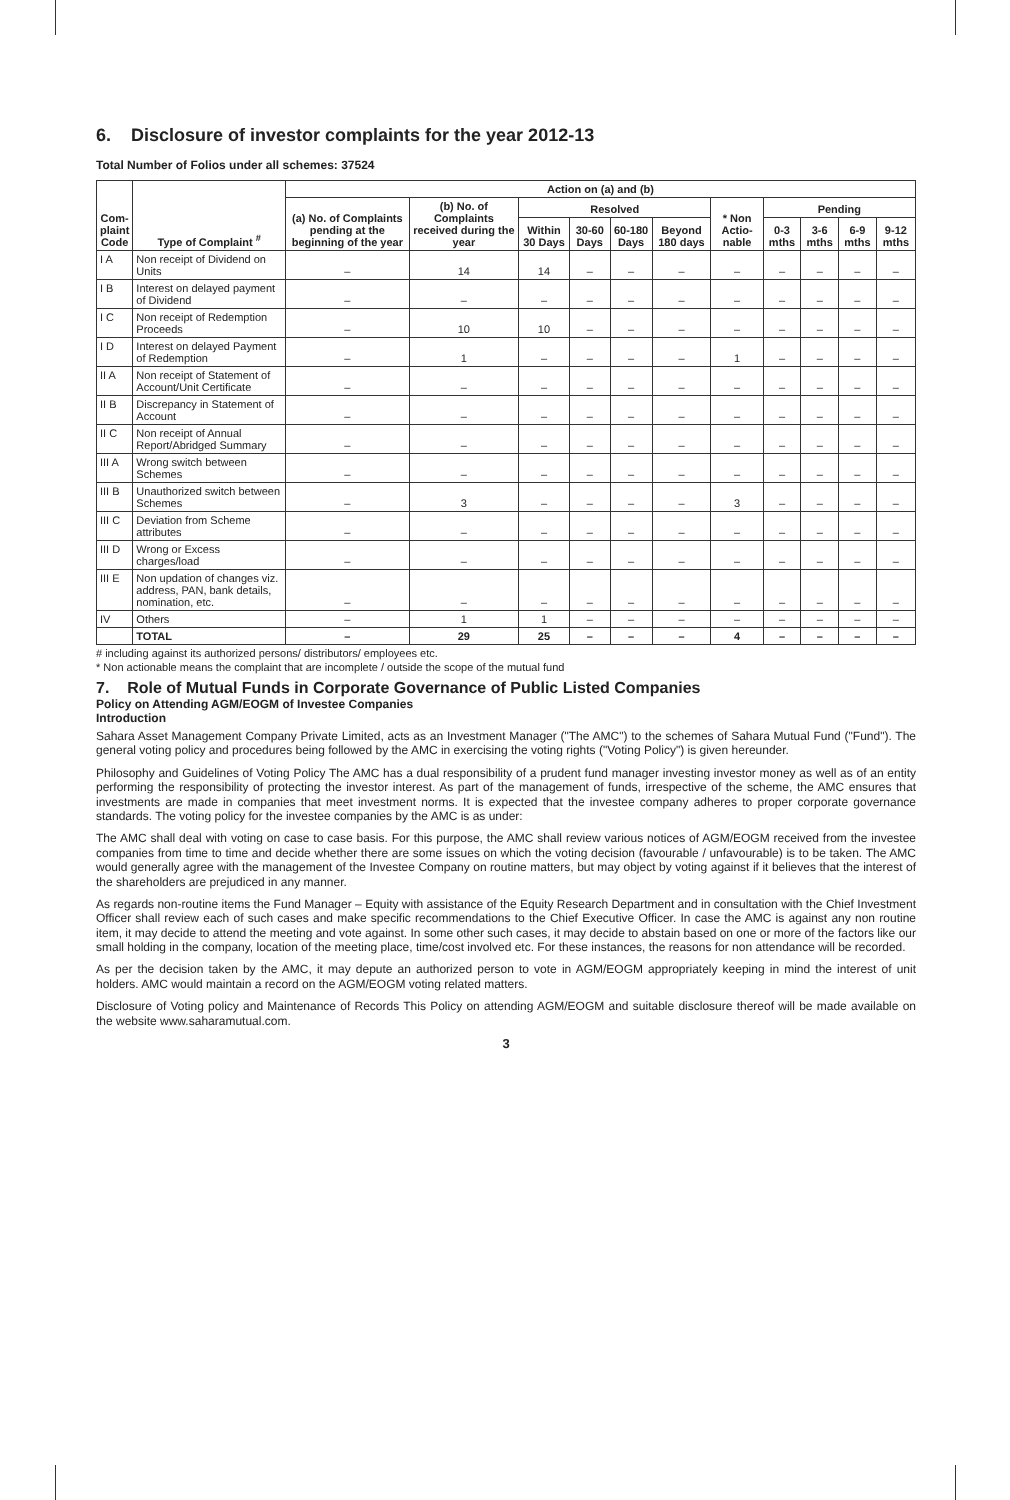6. Disclosure of investor complaints for the year 2012-13
Total Number of Folios under all schemes: 37524
| Com- plaint Code | Type of Complaint <sup>#</sup> | Action on (a) and (b) | | | | | | | | | | |
| --- | --- | --- | --- | --- | --- | --- | --- | --- | --- | --- | --- | --- |
| | | (a) No. of Complaints pending at the beginning of the year | (b) No. of Complaints received during the year | Resolved | | | | * Non Actio-nable | Pending | | | |
| | | | | Within 30 Days | 30-60 Days | 60-180 Days | Beyond 180 days | | 0-3 mths | 3-6 mths | 6-9 mths | 9-12 mths |
| I A | Non receipt of Dividend on Units | – | 14 | 14 | – | – | – | – | – | – | – | – |
| I B | Interest on delayed payment of Dividend | – | – | – | – | – | – | – | – | – | – | – |
| I C | Non receipt of Redemption Proceeds | – | 10 | 10 | – | – | – | – | – | – | – | – |
| I D | Interest on delayed Payment of Redemption | – | 1 | – | – | – | – | 1 | – | – | – | – |
| II A | Non receipt of Statement of Account/Unit Certificate | – | – | – | – | – | – | – | – | – | – | – |
| II B | Discrepancy in Statement of Account | – | – | – | – | – | – | – | – | – | – | – |
| II C | Non receipt of Annual Report/Abridged Summary | – | – | – | – | – | – | – | – | – | – | – |
| III A | Wrong switch between Schemes | – | – | – | – | – | – | – | – | – | – | – |
| III B | Unauthorized switch between Schemes | – | 3 | – | – | – | – | 3 | – | – | – | – |
| III C | Deviation from Scheme attributes | – | – | – | – | – | – | – | – | – | – | – |
| III D | Wrong or Excess charges/load | – | – | – | – | – | – | – | – | – | – | – |
| III E | Non updation of changes viz. address, PAN, bank details, nomination, etc. | – | – | – | – | – | – | – | – | – | – | – |
| IV | Others | – | 1 | 1 | – | – | – | – | – | – | – | – |
| | TOTAL | – | 29 | 25 | – | – | – | 4 | – | – | – | – |
# including against its authorized persons/ distributors/ employees etc.
* Non actionable means the complaint that are incomplete / outside the scope of the mutual fund
7. Role of Mutual Funds in Corporate Governance of Public Listed Companies
Policy on Attending AGM/EOGM of Investee Companies
Introduction
Sahara Asset Management Company Private Limited, acts as an Investment Manager ("The AMC") to the schemes of Sahara Mutual Fund ("Fund"). The general voting policy and procedures being followed by the AMC in exercising the voting rights ("Voting Policy") is given hereunder.
Philosophy and Guidelines of Voting Policy The AMC has a dual responsibility of a prudent fund manager investing investor money as well as of an entity performing the responsibility of protecting the investor interest. As part of the management of funds, irrespective of the scheme, the AMC ensures that investments are made in companies that meet investment norms. It is expected that the investee company adheres to proper corporate governance standards. The voting policy for the investee companies by the AMC is as under:
The AMC shall deal with voting on case to case basis. For this purpose, the AMC shall review various notices of AGM/EOGM received from the investee companies from time to time and decide whether there are some issues on which the voting decision (favourable / unfavourable) is to be taken. The AMC would generally agree with the management of the Investee Company on routine matters, but may object by voting against if it believes that the interest of the shareholders are prejudiced in any manner.
As regards non-routine items the Fund Manager – Equity with assistance of the Equity Research Department and in consultation with the Chief Investment Officer shall review each of such cases and make specific recommendations to the Chief Executive Officer. In case the AMC is against any non routine item, it may decide to attend the meeting and vote against. In some other such cases, it may decide to abstain based on one or more of the factors like our small holding in the company, location of the meeting place, time/cost involved etc. For these instances, the reasons for non attendance will be recorded.
As per the decision taken by the AMC, it may depute an authorized person to vote in AGM/EOGM appropriately keeping in mind the interest of unit holders. AMC would maintain a record on the AGM/EOGM voting related matters.
Disclosure of Voting policy and Maintenance of Records This Policy on attending AGM/EOGM and suitable disclosure thereof will be made available on the website www.saharamutual.com.
3